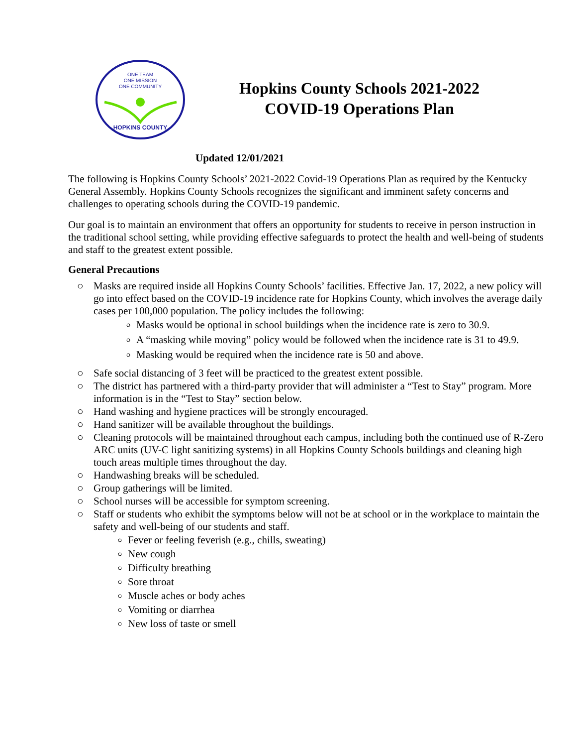ONE TEAM
ONE MISSION
ONE COMMUNITY
HOPKINS COUNTY
Hopkins County Schools 2021-2022
COVID-19 Operations Plan
Updated 12/01/2021
The following is Hopkins County Schools’ 2021-2022 Covid-19 Operations Plan as required by the Kentucky General Assembly. Hopkins County Schools recognizes the significant and imminent safety concerns and challenges to operating schools during the COVID-19 pandemic.
Our goal is to maintain an environment that offers an opportunity for students to receive in person instruction in the traditional school setting, while providing effective safeguards to protect the health and well-being of students and staff to the greatest extent possible.
General Precautions
○ Masks are required inside all Hopkins County Schools’ facilities. Effective Jan. 17, 2022, a new policy will go into effect based on the COVID-19 incidence rate for Hopkins County, which involves the average daily cases per 100,000 population. The policy includes the following:
Masks would be optional in school buildings when the incidence rate is zero to 30.9.
A “masking while moving” policy would be followed when the incidence rate is 31 to 49.9.
Masking would be required when the incidence rate is 50 and above.
○ Safe social distancing of 3 feet will be practiced to the greatest extent possible.
○ The district has partnered with a third-party provider that will administer a “Test to Stay” program. More information is in the “Test to Stay” section below.
○ Hand washing and hygiene practices will be strongly encouraged.
○ Hand sanitizer will be available throughout the buildings.
○ Cleaning protocols will be maintained throughout each campus, including both the continued use of R-Zero ARC units (UV-C light sanitizing systems) in all Hopkins County Schools buildings and cleaning high touch areas multiple times throughout the day.
○ Handwashing breaks will be scheduled.
○ Group gatherings will be limited.
○ School nurses will be accessible for symptom screening.
○ Staff or students who exhibit the symptoms below will not be at school or in the workplace to maintain the safety and well-being of our students and staff.
Fever or feeling feverish (e.g., chills, sweating)
New cough
Difficulty breathing
Sore throat
Muscle aches or body aches
Vomiting or diarrhea
New loss of taste or smell